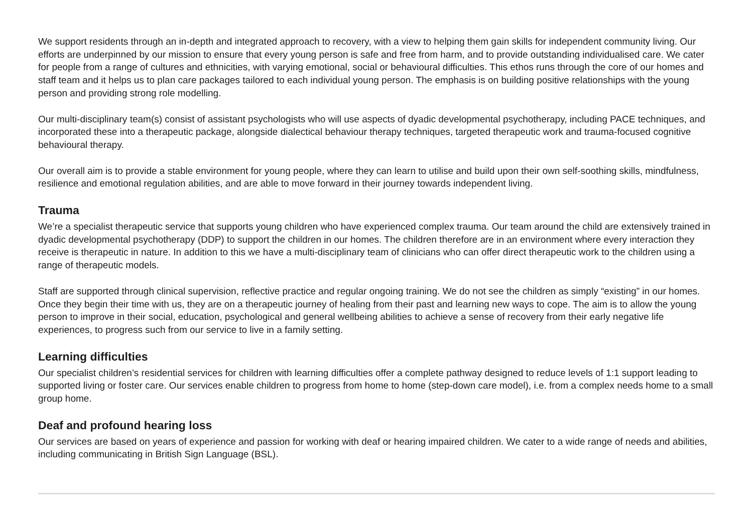We support residents through an in-depth and integrated approach to recovery, with a view to helping them gain skills for independent community living. Our efforts are underpinned by our mission to ensure that every young person is safe and free from harm, and to provide outstanding individualised care. We cater for people from a range of cultures and ethnicities, with varying emotional, social or behavioural difficulties. This ethos runs through the core of our homes and staff team and it helps us to plan care packages tailored to each individual young person. The emphasis is on building positive relationships with the young person and providing strong role modelling.
Our multi-disciplinary team(s) consist of assistant psychologists who will use aspects of dyadic developmental psychotherapy, including PACE techniques, and incorporated these into a therapeutic package, alongside dialectical behaviour therapy techniques, targeted therapeutic work and trauma-focused cognitive behavioural therapy.
Our overall aim is to provide a stable environment for young people, where they can learn to utilise and build upon their own self-soothing skills, mindfulness, resilience and emotional regulation abilities, and are able to move forward in their journey towards independent living.
Trauma
We’re a specialist therapeutic service that supports young children who have experienced complex trauma. Our team around the child are extensively trained in dyadic developmental psychotherapy (DDP) to support the children in our homes. The children therefore are in an environment where every interaction they receive is therapeutic in nature. In addition to this we have a multi-disciplinary team of clinicians who can offer direct therapeutic work to the children using a range of therapeutic models.
Staff are supported through clinical supervision, reflective practice and regular ongoing training. We do not see the children as simply “existing” in our homes. Once they begin their time with us, they are on a therapeutic journey of healing from their past and learning new ways to cope. The aim is to allow the young person to improve in their social, education, psychological and general wellbeing abilities to achieve a sense of recovery from their early negative life experiences, to progress such from our service to live in a family setting.
Learning difficulties
Our specialist children’s residential services for children with learning difficulties offer a complete pathway designed to reduce levels of 1:1 support leading to supported living or foster care. Our services enable children to progress from home to home (step-down care model), i.e. from a complex needs home to a small group home.
Deaf and profound hearing loss
Our services are based on years of experience and passion for working with deaf or hearing impaired children. We cater to a wide range of needs and abilities, including communicating in British Sign Language (BSL).